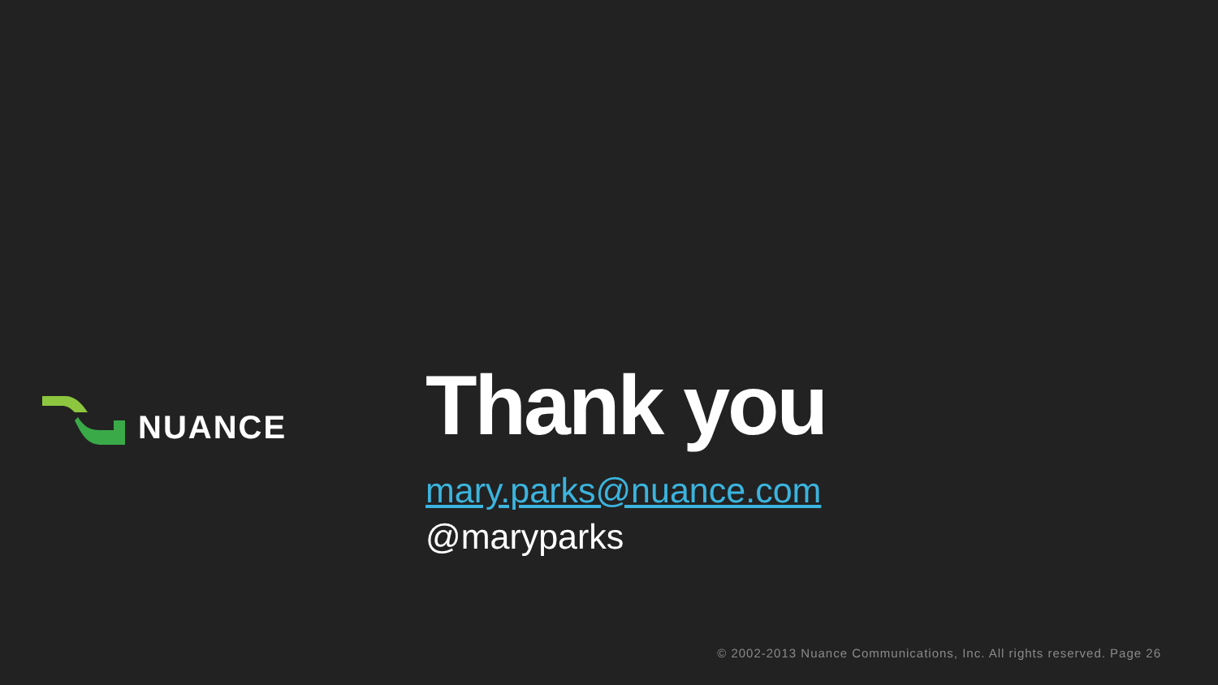NUANCE
Thank you
mary.parks@nuance.com
@maryparks
© 2002-2013 Nuance Communications, Inc. All rights reserved. Page 26